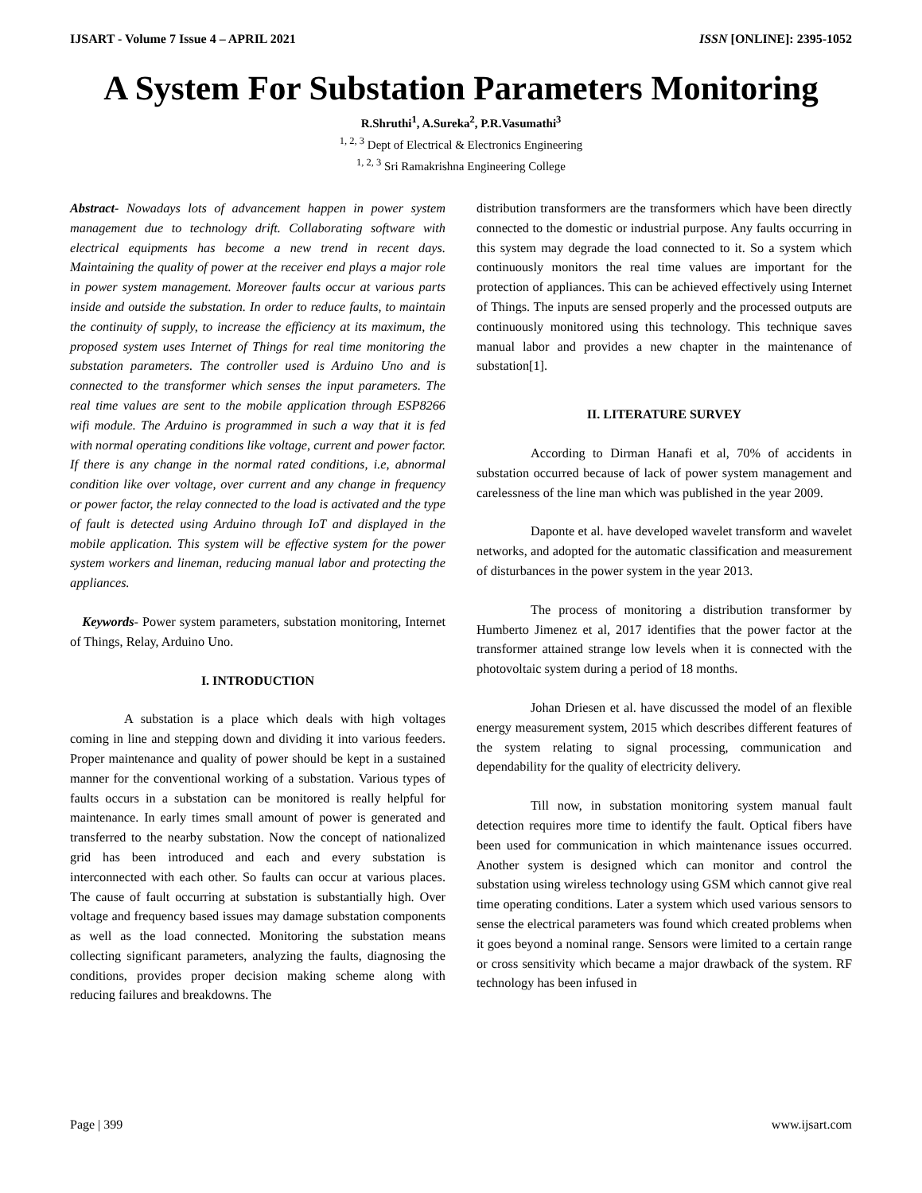IJSART - Volume 7 Issue 4 – APRIL 2021 ISSN [ONLINE]: 2395-1052
A System For Substation Parameters Monitoring
R.Shruthi<sup>1</sup>, A.Sureka<sup>2</sup>, P.R.Vasumathi<sup>3</sup>
<sup>1, 2, 3</sup> Dept of Electrical & Electronics Engineering
<sup>1, 2, 3</sup> Sri Ramakrishna Engineering College
Abstract- Nowadays lots of advancement happen in power system management due to technology drift. Collaborating software with electrical equipments has become a new trend in recent days. Maintaining the quality of power at the receiver end plays a major role in power system management. Moreover faults occur at various parts inside and outside the substation. In order to reduce faults, to maintain the continuity of supply, to increase the efficiency at its maximum, the proposed system uses Internet of Things for real time monitoring the substation parameters. The controller used is Arduino Uno and is connected to the transformer which senses the input parameters. The real time values are sent to the mobile application through ESP8266 wifi module. The Arduino is programmed in such a way that it is fed with normal operating conditions like voltage, current and power factor. If there is any change in the normal rated conditions, i.e, abnormal condition like over voltage, over current and any change in frequency or power factor, the relay connected to the load is activated and the type of fault is detected using Arduino through IoT and displayed in the mobile application. This system will be effective system for the power system workers and lineman, reducing manual labor and protecting the appliances.
Keywords- Power system parameters, substation monitoring, Internet of Things, Relay, Arduino Uno.
I. INTRODUCTION
A substation is a place which deals with high voltages coming in line and stepping down and dividing it into various feeders. Proper maintenance and quality of power should be kept in a sustained manner for the conventional working of a substation. Various types of faults occurs in a substation can be monitored is really helpful for maintenance. In early times small amount of power is generated and transferred to the nearby substation. Now the concept of nationalized grid has been introduced and each and every substation is interconnected with each other. So faults can occur at various places. The cause of fault occurring at substation is substantially high. Over voltage and frequency based issues may damage substation components as well as the load connected. Monitoring the substation means collecting significant parameters, analyzing the faults, diagnosing the conditions, provides proper decision making scheme along with reducing failures and breakdowns. The
distribution transformers are the transformers which have been directly connected to the domestic or industrial purpose. Any faults occurring in this system may degrade the load connected to it. So a system which continuously monitors the real time values are important for the protection of appliances. This can be achieved effectively using Internet of Things. The inputs are sensed properly and the processed outputs are continuously monitored using this technology. This technique saves manual labor and provides a new chapter in the maintenance of substation[1].
II. LITERATURE SURVEY
According to Dirman Hanafi et al, 70% of accidents in substation occurred because of lack of power system management and carelessness of the line man which was published in the year 2009.
Daponte et al. have developed wavelet transform and wavelet networks, and adopted for the automatic classification and measurement of disturbances in the power system in the year 2013.
The process of monitoring a distribution transformer by Humberto Jimenez et al, 2017 identifies that the power factor at the transformer attained strange low levels when it is connected with the photovoltaic system during a period of 18 months.
Johan Driesen et al. have discussed the model of an flexible energy measurement system, 2015 which describes different features of the system relating to signal processing, communication and dependability for the quality of electricity delivery.
Till now, in substation monitoring system manual fault detection requires more time to identify the fault. Optical fibers have been used for communication in which maintenance issues occurred. Another system is designed which can monitor and control the substation using wireless technology using GSM which cannot give real time operating conditions. Later a system which used various sensors to sense the electrical parameters was found which created problems when it goes beyond a nominal range. Sensors were limited to a certain range or cross sensitivity which became a major drawback of the system. RF technology has been infused in
Page | 399 www.ijsart.com